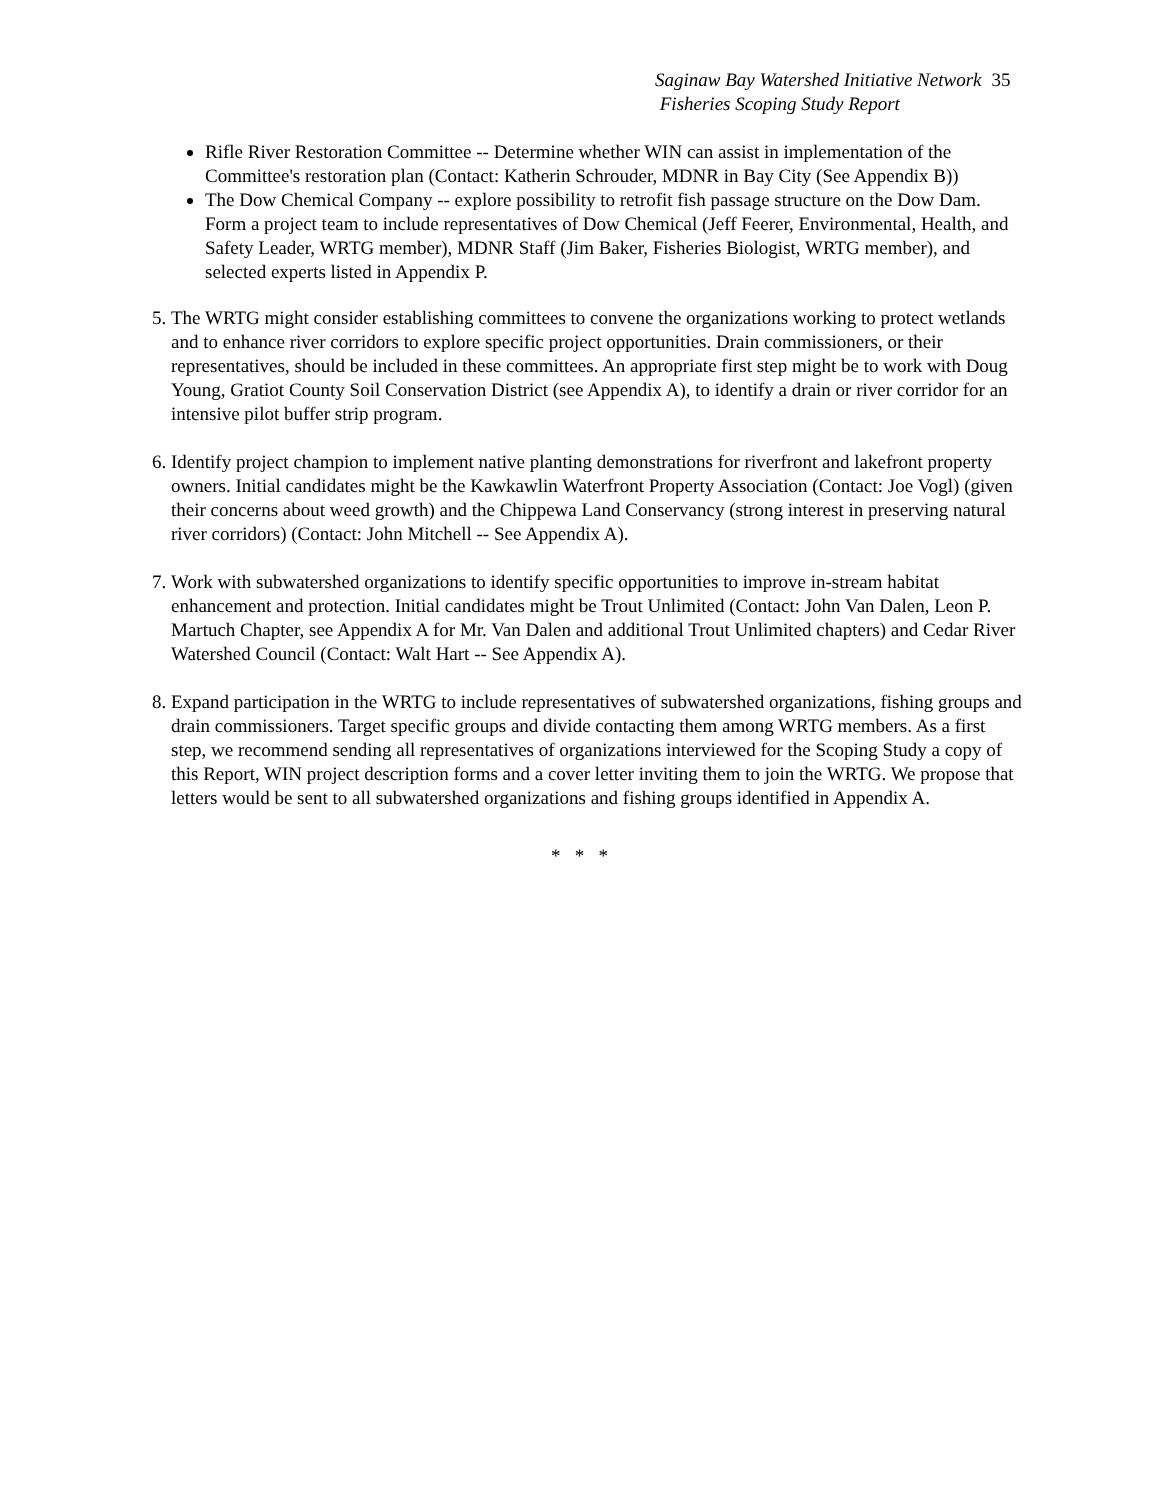Saginaw Bay Watershed Initiative Network 35
Fisheries Scoping Study Report
Rifle River Restoration Committee -- Determine whether WIN can assist in implementation of the Committee's restoration plan (Contact: Katherin Schrouder, MDNR in Bay City (See Appendix B))
The Dow Chemical Company -- explore possibility to retrofit fish passage structure on the Dow Dam. Form a project team to include representatives of Dow Chemical (Jeff Feerer, Environmental, Health, and Safety Leader, WRTG member), MDNR Staff (Jim Baker, Fisheries Biologist, WRTG member), and selected experts listed in Appendix P.
5. The WRTG might consider establishing committees to convene the organizations working to protect wetlands and to enhance river corridors to explore specific project opportunities. Drain commissioners, or their representatives, should be included in these committees. An appropriate first step might be to work with Doug Young, Gratiot County Soil Conservation District (see Appendix A), to identify a drain or river corridor for an intensive pilot buffer strip program.
6. Identify project champion to implement native planting demonstrations for riverfront and lakefront property owners. Initial candidates might be the Kawkawlin Waterfront Property Association (Contact: Joe Vogl) (given their concerns about weed growth) and the Chippewa Land Conservancy (strong interest in preserving natural river corridors) (Contact: John Mitchell -- See Appendix A).
7. Work with subwatershed organizations to identify specific opportunities to improve in-stream habitat enhancement and protection. Initial candidates might be Trout Unlimited (Contact: John Van Dalen, Leon P. Martuch Chapter, see Appendix A for Mr. Van Dalen and additional Trout Unlimited chapters) and Cedar River Watershed Council (Contact: Walt Hart -- See Appendix A).
8. Expand participation in the WRTG to include representatives of subwatershed organizations, fishing groups and drain commissioners. Target specific groups and divide contacting them among WRTG members. As a first step, we recommend sending all representatives of organizations interviewed for the Scoping Study a copy of this Report, WIN project description forms and a cover letter inviting them to join the WRTG. We propose that letters would be sent to all subwatershed organizations and fishing groups identified in Appendix A.
* * *